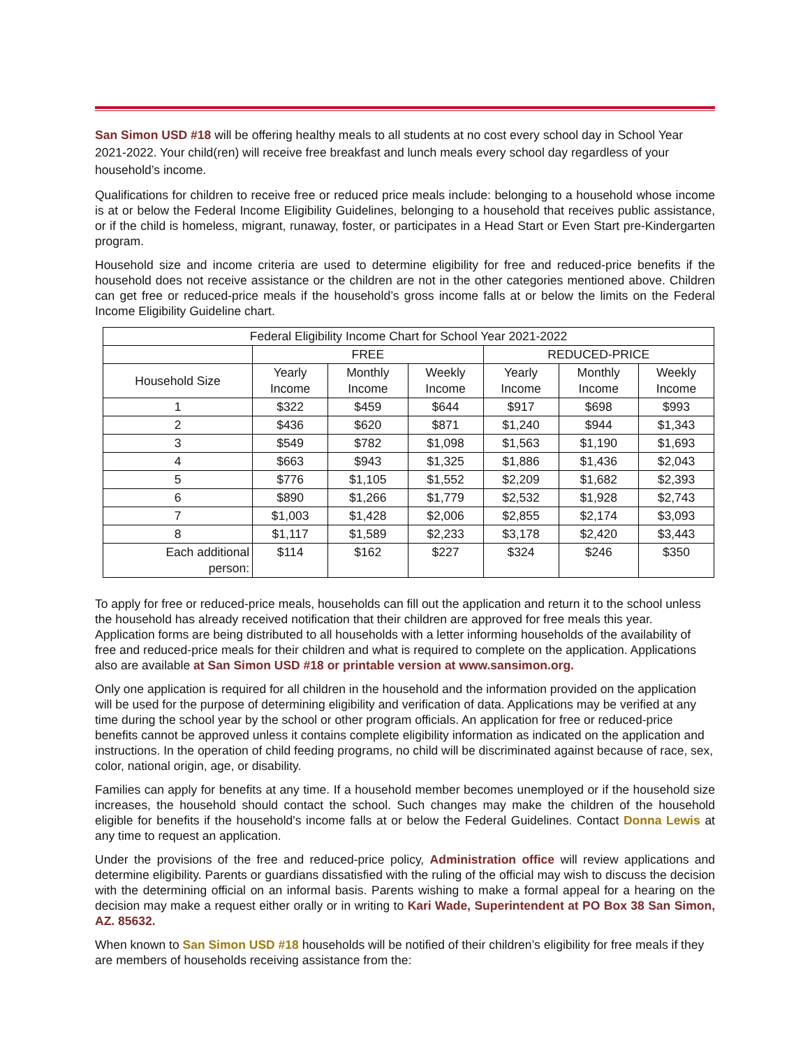San Simon USD #18 will be offering healthy meals to all students at no cost every school day in School Year 2021-2022. Your child(ren) will receive free breakfast and lunch meals every school day regardless of your household’s income.
Qualifications for children to receive free or reduced price meals include: belonging to a household whose income is at or below the Federal Income Eligibility Guidelines, belonging to a household that receives public assistance, or if the child is homeless, migrant, runaway, foster, or participates in a Head Start or Even Start pre-Kindergarten program.
Household size and income criteria are used to determine eligibility for free and reduced-price benefits if the household does not receive assistance or the children are not in the other categories mentioned above. Children can get free or reduced-price meals if the household’s gross income falls at or below the limits on the Federal Income Eligibility Guideline chart.
| Federal Eligibility Income Chart for School Year 2021-2022 | | | | | | |
| --- | --- | --- | --- | --- | --- | --- |
| | FREE | | | REDUCED-PRICE | | |
| Household Size | Yearly Income | Monthly Income | Weekly Income | Yearly Income | Monthly Income | Weekly Income |
| 1 | $322 | $459 | $644 | $917 | $698 | $993 |
| 2 | $436 | $620 | $871 | $1,240 | $944 | $1,343 |
| 3 | $549 | $782 | $1,098 | $1,563 | $1,190 | $1,693 |
| 4 | $663 | $943 | $1,325 | $1,886 | $1,436 | $2,043 |
| 5 | $776 | $1,105 | $1,552 | $2,209 | $1,682 | $2,393 |
| 6 | $890 | $1,266 | $1,779 | $2,532 | $1,928 | $2,743 |
| 7 | $1,003 | $1,428 | $2,006 | $2,855 | $2,174 | $3,093 |
| 8 | $1,117 | $1,589 | $2,233 | $3,178 | $2,420 | $3,443 |
| Each additional person: | $114 | $162 | $227 | $324 | $246 | $350 |
To apply for free or reduced-price meals, households can fill out the application and return it to the school unless the household has already received notification that their children are approved for free meals this year. Application forms are being distributed to all households with a letter informing households of the availability of free and reduced-price meals for their children and what is required to complete on the application. Applications also are available at San Simon USD #18 or printable version at www.sansimon.org.
Only one application is required for all children in the household and the information provided on the application will be used for the purpose of determining eligibility and verification of data. Applications may be verified at any time during the school year by the school or other program officials. An application for free or reduced-price benefits cannot be approved unless it contains complete eligibility information as indicated on the application and instructions. In the operation of child feeding programs, no child will be discriminated against because of race, sex, color, national origin, age, or disability.
Families can apply for benefits at any time. If a household member becomes unemployed or if the household size increases, the household should contact the school. Such changes may make the children of the household eligible for benefits if the household's income falls at or below the Federal Guidelines. Contact Donna Lewis at any time to request an application.
Under the provisions of the free and reduced-price policy, Administration office will review applications and determine eligibility. Parents or guardians dissatisfied with the ruling of the official may wish to discuss the decision with the determining official on an informal basis. Parents wishing to make a formal appeal for a hearing on the decision may make a request either orally or in writing to Kari Wade, Superintendent at PO Box 38 San Simon, AZ. 85632.
When known to San Simon USD #18 households will be notified of their children’s eligibility for free meals if they are members of households receiving assistance from the: